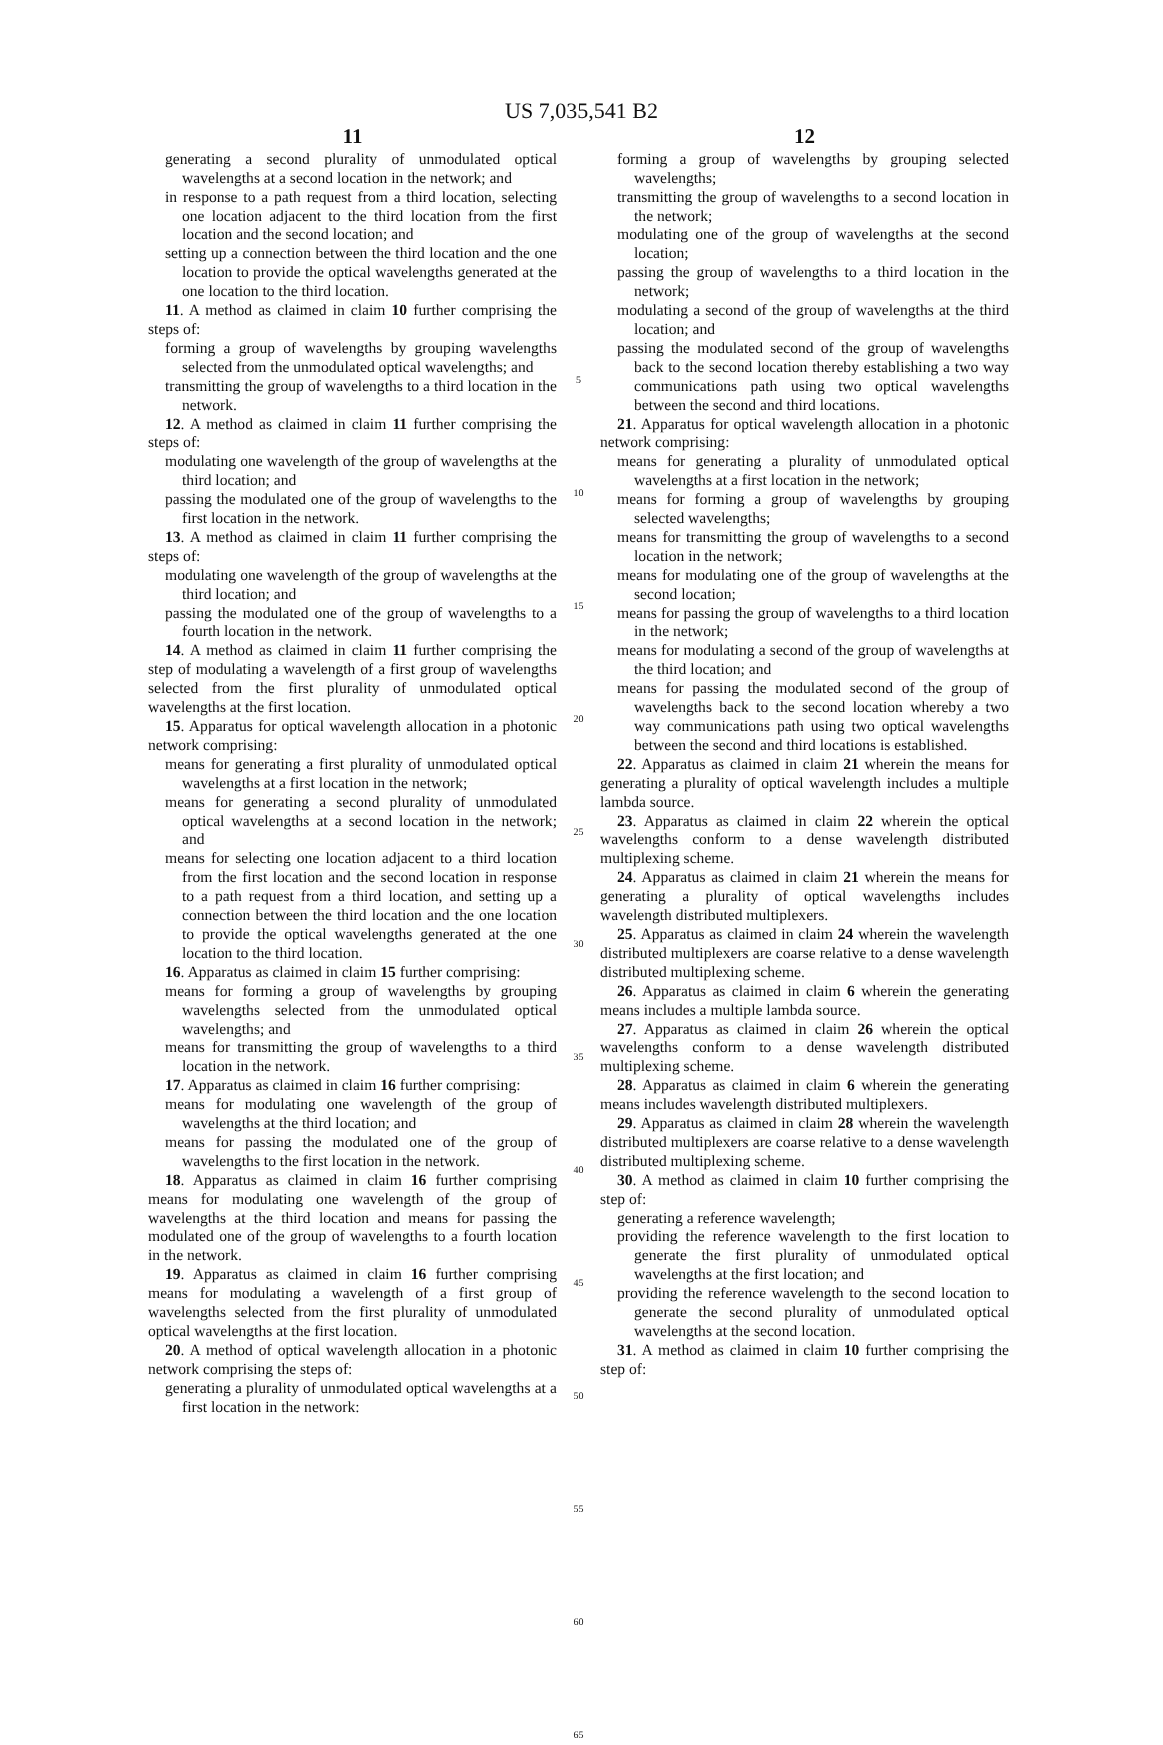US 7,035,541 B2
11
generating a second plurality of unmodulated optical wavelengths at a second location in the network; and
in response to a path request from a third location, selecting one location adjacent to the third location from the first location and the second location; and
setting up a connection between the third location and the one location to provide the optical wavelengths generated at the one location to the third location.
11. A method as claimed in claim 10 further comprising the steps of:
forming a group of wavelengths by grouping wavelengths selected from the unmodulated optical wavelengths; and
transmitting the group of wavelengths to a third location in the network.
12. A method as claimed in claim 11 further comprising the steps of:
modulating one wavelength of the group of wavelengths at the third location; and
passing the modulated one of the group of wavelengths to the first location in the network.
13. A method as claimed in claim 11 further comprising the steps of:
modulating one wavelength of the group of wavelengths at the third location; and
passing the modulated one of the group of wavelengths to a fourth location in the network.
14. A method as claimed in claim 11 further comprising the step of modulating a wavelength of a first group of wavelengths selected from the first plurality of unmodulated optical wavelengths at the first location.
15. Apparatus for optical wavelength allocation in a photonic network comprising:
means for generating a first plurality of unmodulated optical wavelengths at a first location in the network;
means for generating a second plurality of unmodulated optical wavelengths at a second location in the network; and
means for selecting one location adjacent to a third location from the first location and the second location in response to a path request from a third location, and setting up a connection between the third location and the one location to provide the optical wavelengths generated at the one location to the third location.
16. Apparatus as claimed in claim 15 further comprising:
means for forming a group of wavelengths by grouping wavelengths selected from the unmodulated optical wavelengths; and
means for transmitting the group of wavelengths to a third location in the network.
17. Apparatus as claimed in claim 16 further comprising:
means for modulating one wavelength of the group of wavelengths at the third location; and
means for passing the modulated one of the group of wavelengths to the first location in the network.
18. Apparatus as claimed in claim 16 further comprising means for modulating one wavelength of the group of wavelengths at the third location and means for passing the modulated one of the group of wavelengths to a fourth location in the network.
19. Apparatus as claimed in claim 16 further comprising means for modulating a wavelength of a first group of wavelengths selected from the first plurality of unmodulated optical wavelengths at the first location.
20. A method of optical wavelength allocation in a photonic network comprising the steps of:
generating a plurality of unmodulated optical wavelengths at a first location in the network:
5
10
15
20
25
30
35
40
45
50
55
60
65
12
forming a group of wavelengths by grouping selected wavelengths;
transmitting the group of wavelengths to a second location in the network;
modulating one of the group of wavelengths at the second location;
passing the group of wavelengths to a third location in the network;
modulating a second of the group of wavelengths at the third location; and
passing the modulated second of the group of wavelengths back to the second location thereby establishing a two way communications path using two optical wavelengths between the second and third locations.
21. Apparatus for optical wavelength allocation in a photonic network comprising:
means for generating a plurality of unmodulated optical wavelengths at a first location in the network;
means for forming a group of wavelengths by grouping selected wavelengths;
means for transmitting the group of wavelengths to a second location in the network;
means for modulating one of the group of wavelengths at the second location;
means for passing the group of wavelengths to a third location in the network;
means for modulating a second of the group of wavelengths at the third location; and
means for passing the modulated second of the group of wavelengths back to the second location whereby a two way communications path using two optical wavelengths between the second and third locations is established.
22. Apparatus as claimed in claim 21 wherein the means for generating a plurality of optical wavelength includes a multiple lambda source.
23. Apparatus as claimed in claim 22 wherein the optical wavelengths conform to a dense wavelength distributed multiplexing scheme.
24. Apparatus as claimed in claim 21 wherein the means for generating a plurality of optical wavelengths includes wavelength distributed multiplexers.
25. Apparatus as claimed in claim 24 wherein the wavelength distributed multiplexers are coarse relative to a dense wavelength distributed multiplexing scheme.
26. Apparatus as claimed in claim 6 wherein the generating means includes a multiple lambda source.
27. Apparatus as claimed in claim 26 wherein the optical wavelengths conform to a dense wavelength distributed multiplexing scheme.
28. Apparatus as claimed in claim 6 wherein the generating means includes wavelength distributed multiplexers.
29. Apparatus as claimed in claim 28 wherein the wavelength distributed multiplexers are coarse relative to a dense wavelength distributed multiplexing scheme.
30. A method as claimed in claim 10 further comprising the step of:
generating a reference wavelength;
providing the reference wavelength to the first location to generate the first plurality of unmodulated optical wavelengths at the first location; and
providing the reference wavelength to the second location to generate the second plurality of unmodulated optical wavelengths at the second location.
31. A method as claimed in claim 10 further comprising the step of: